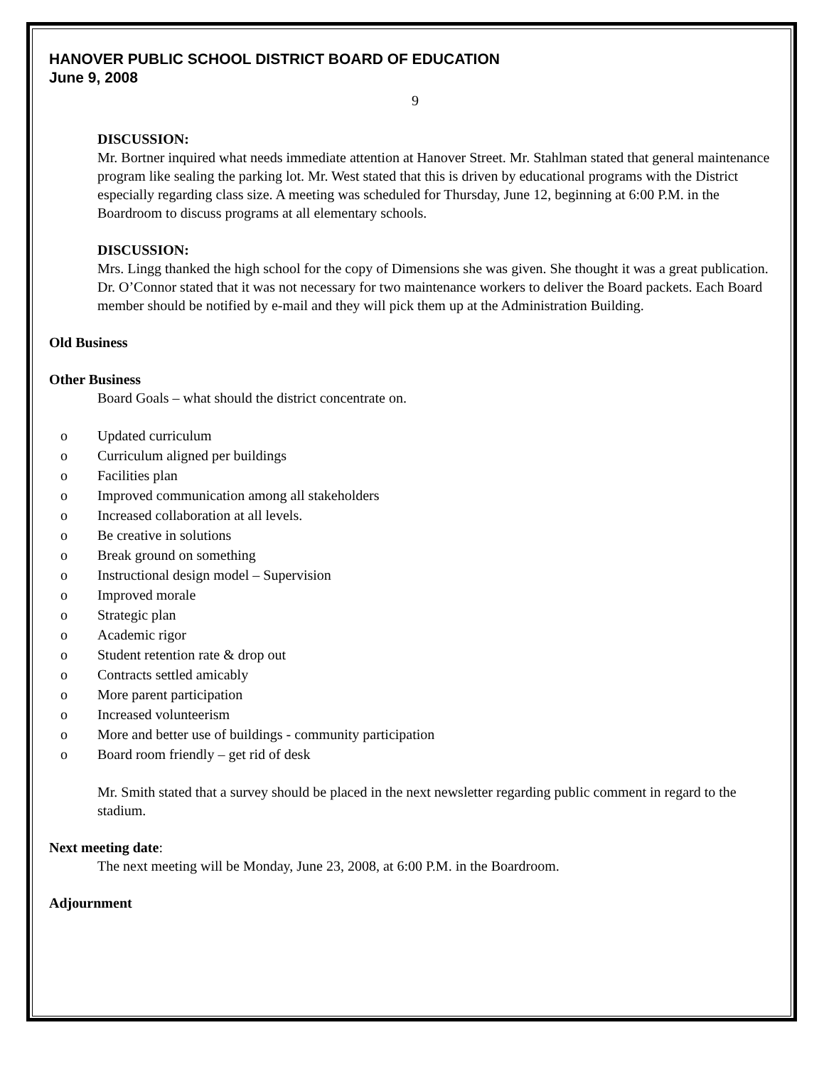HANOVER PUBLIC SCHOOL DISTRICT BOARD OF EDUCATION
June 9, 2008
9
DISCUSSION:
Mr. Bortner inquired what needs immediate attention at Hanover Street. Mr. Stahlman stated that general maintenance program like sealing the parking lot. Mr. West stated that this is driven by educational programs with the District especially regarding class size. A meeting was scheduled for Thursday, June 12, beginning at 6:00 P.M. in the Boardroom to discuss programs at all elementary schools.
DISCUSSION:
Mrs. Lingg thanked the high school for the copy of Dimensions she was given. She thought it was a great publication. Dr. O’Connor stated that it was not necessary for two maintenance workers to deliver the Board packets. Each Board member should be notified by e-mail and they will pick them up at the Administration Building.
Old Business
Other Business
Board Goals – what should the district concentrate on.
o Updated curriculum
o Curriculum aligned per buildings
o Facilities plan
o Improved communication among all stakeholders
o Increased collaboration at all levels.
o Be creative in solutions
o Break ground on something
o Instructional design model – Supervision
o Improved morale
o Strategic plan
o Academic rigor
o Student retention rate & drop out
o Contracts settled amicably
o More parent participation
o Increased volunteerism
o More and better use of buildings - community participation
o Board room friendly – get rid of desk
Mr. Smith stated that a survey should be placed in the next newsletter regarding public comment in regard to the stadium.
Next meeting date:
The next meeting will be Monday, June 23, 2008, at 6:00 P.M. in the Boardroom.
Adjournment